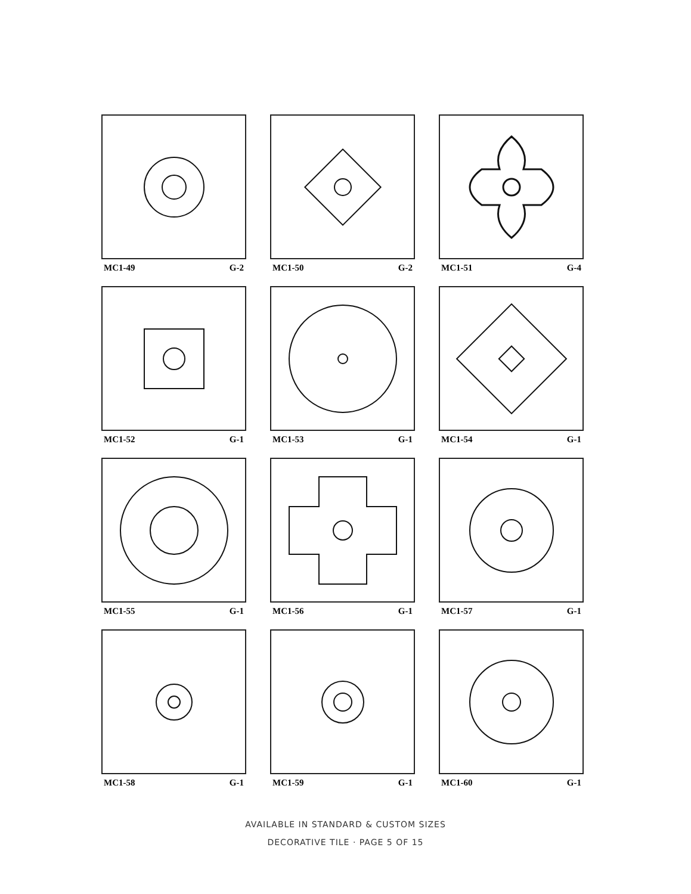MC1-49 G-2
MC1-50 G-2
MC1-51 G-4
MC1-52 G-1
MC1-53 G-1
MC1-54 G-1
MC1-55 G-1
MC1-56 G-1
MC1-57 G-1
MC1-58 G-1
MC1-59 G-1
MC1-60 G-1
AVAILABLE IN STANDARD & CUSTOM SIZES
DECORATIVE TILE · PAGE 5 OF 15